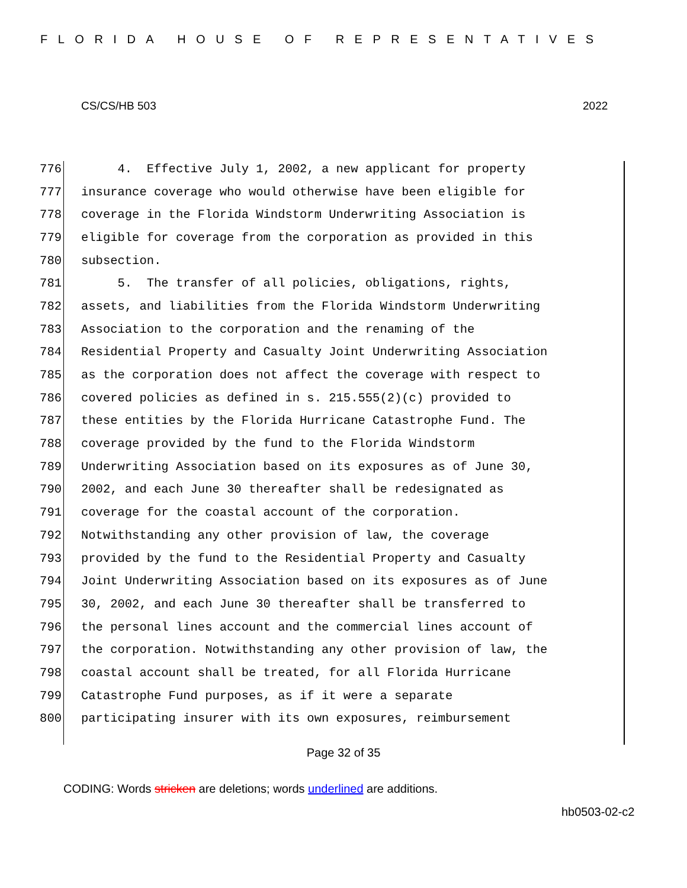FLORIDA HOUSE OF REPRESENTATIVES
CS/CS/HB 503 2022
776 4. Effective July 1, 2002, a new applicant for property
777 insurance coverage who would otherwise have been eligible for
778 coverage in the Florida Windstorm Underwriting Association is
779 eligible for coverage from the corporation as provided in this
780 subsection.
781 5. The transfer of all policies, obligations, rights,
782 assets, and liabilities from the Florida Windstorm Underwriting
783 Association to the corporation and the renaming of the
784 Residential Property and Casualty Joint Underwriting Association
785 as the corporation does not affect the coverage with respect to
786 covered policies as defined in s. 215.555(2)(c) provided to
787 these entities by the Florida Hurricane Catastrophe Fund. The
788 coverage provided by the fund to the Florida Windstorm
789 Underwriting Association based on its exposures as of June 30,
790 2002, and each June 30 thereafter shall be redesignated as
791 coverage for the coastal account of the corporation.
792 Notwithstanding any other provision of law, the coverage
793 provided by the fund to the Residential Property and Casualty
794 Joint Underwriting Association based on its exposures as of June
795 30, 2002, and each June 30 thereafter shall be transferred to
796 the personal lines account and the commercial lines account of
797 the corporation. Notwithstanding any other provision of law, the
798 coastal account shall be treated, for all Florida Hurricane
799 Catastrophe Fund purposes, as if it were a separate
800 participating insurer with its own exposures, reimbursement
Page 32 of 35
CODING: Words stricken are deletions; words underlined are additions.
hb0503-02-c2